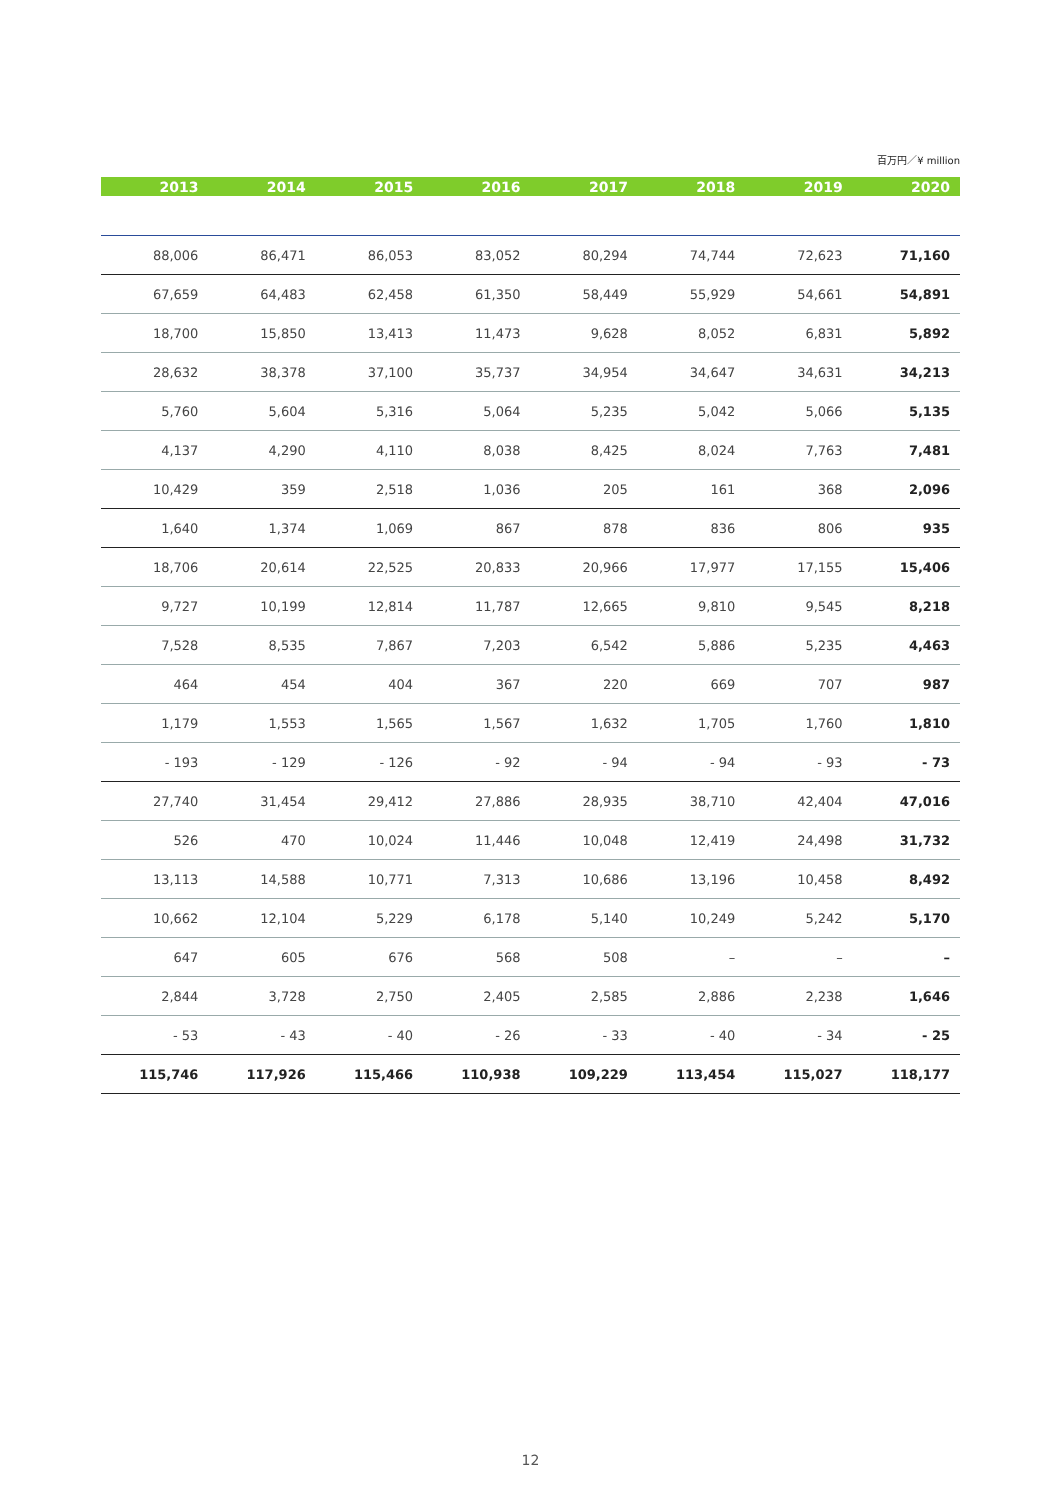百万円／¥ million
| 2013 | 2014 | 2015 | 2016 | 2017 | 2018 | 2019 | 2020 |
| --- | --- | --- | --- | --- | --- | --- | --- |
| 88,006 | 86,471 | 86,053 | 83,052 | 80,294 | 74,744 | 72,623 | 71,160 |
| 67,659 | 64,483 | 62,458 | 61,350 | 58,449 | 55,929 | 54,661 | 54,891 |
| 18,700 | 15,850 | 13,413 | 11,473 | 9,628 | 8,052 | 6,831 | 5,892 |
| 28,632 | 38,378 | 37,100 | 35,737 | 34,954 | 34,647 | 34,631 | 34,213 |
| 5,760 | 5,604 | 5,316 | 5,064 | 5,235 | 5,042 | 5,066 | 5,135 |
| 4,137 | 4,290 | 4,110 | 8,038 | 8,425 | 8,024 | 7,763 | 7,481 |
| 10,429 | 359 | 2,518 | 1,036 | 205 | 161 | 368 | 2,096 |
| 1,640 | 1,374 | 1,069 | 867 | 878 | 836 | 806 | 935 |
| 18,706 | 20,614 | 22,525 | 20,833 | 20,966 | 17,977 | 17,155 | 15,406 |
| 9,727 | 10,199 | 12,814 | 11,787 | 12,665 | 9,810 | 9,545 | 8,218 |
| 7,528 | 8,535 | 7,867 | 7,203 | 6,542 | 5,886 | 5,235 | 4,463 |
| 464 | 454 | 404 | 367 | 220 | 669 | 707 | 987 |
| 1,179 | 1,553 | 1,565 | 1,567 | 1,632 | 1,705 | 1,760 | 1,810 |
| - 193 | - 129 | - 126 | - 92 | - 94 | - 94 | - 93 | - 73 |
| 27,740 | 31,454 | 29,412 | 27,886 | 28,935 | 38,710 | 42,404 | 47,016 |
| 526 | 470 | 10,024 | 11,446 | 10,048 | 12,419 | 24,498 | 31,732 |
| 13,113 | 14,588 | 10,771 | 7,313 | 10,686 | 13,196 | 10,458 | 8,492 |
| 10,662 | 12,104 | 5,229 | 6,178 | 5,140 | 10,249 | 5,242 | 5,170 |
| 647 | 605 | 676 | 568 | 508 | – | – | – |
| 2,844 | 3,728 | 2,750 | 2,405 | 2,585 | 2,886 | 2,238 | 1,646 |
| - 53 | - 43 | - 40 | - 26 | - 33 | - 40 | - 34 | - 25 |
| 115,746 | 117,926 | 115,466 | 110,938 | 109,229 | 113,454 | 115,027 | 118,177 |
12